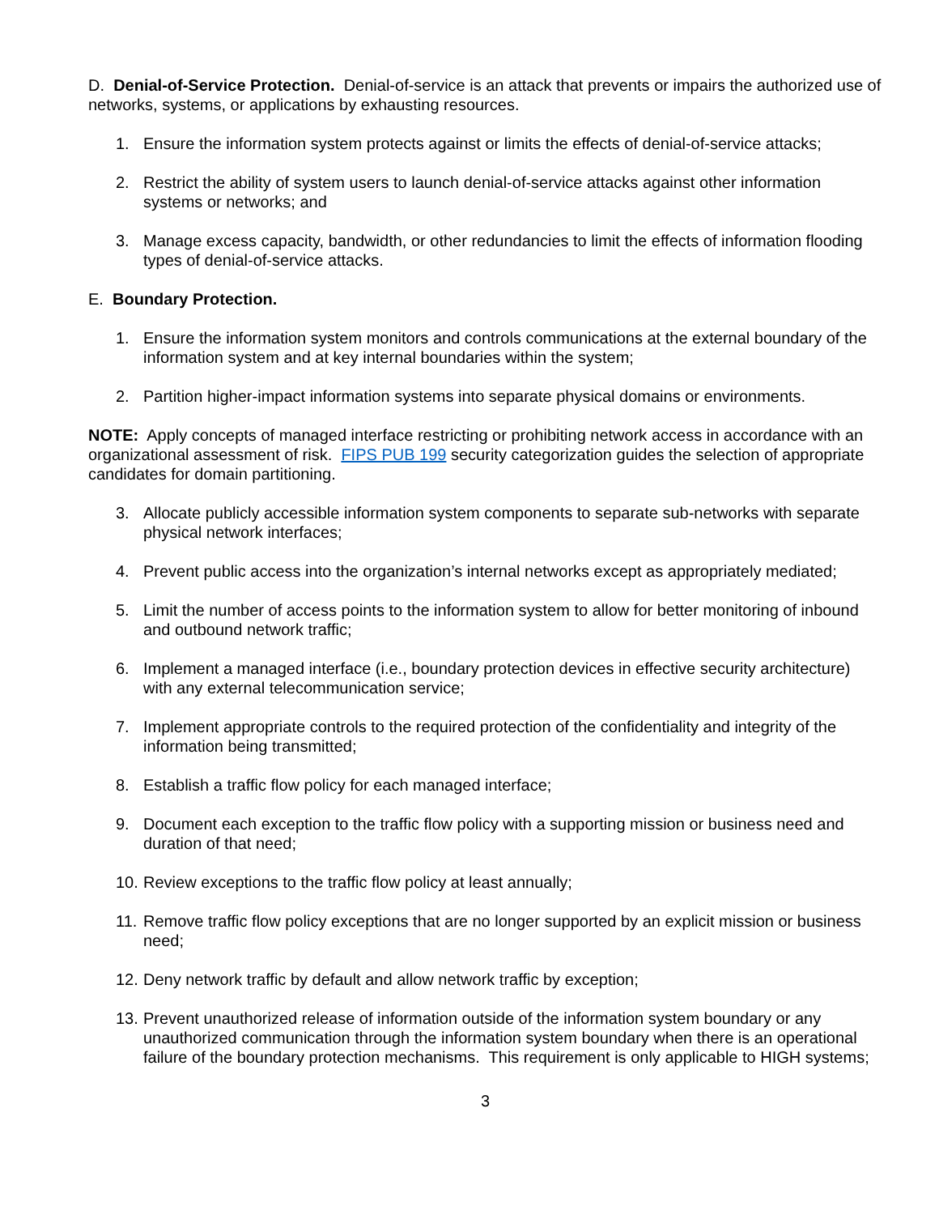D. Denial-of-Service Protection. Denial-of-service is an attack that prevents or impairs the authorized use of networks, systems, or applications by exhausting resources.
1. Ensure the information system protects against or limits the effects of denial-of-service attacks;
2. Restrict the ability of system users to launch denial-of-service attacks against other information systems or networks; and
3. Manage excess capacity, bandwidth, or other redundancies to limit the effects of information flooding types of denial-of-service attacks.
E. Boundary Protection.
1. Ensure the information system monitors and controls communications at the external boundary of the information system and at key internal boundaries within the system;
2. Partition higher-impact information systems into separate physical domains or environments.
NOTE: Apply concepts of managed interface restricting or prohibiting network access in accordance with an organizational assessment of risk. FIPS PUB 199 security categorization guides the selection of appropriate candidates for domain partitioning.
3. Allocate publicly accessible information system components to separate sub-networks with separate physical network interfaces;
4. Prevent public access into the organization’s internal networks except as appropriately mediated;
5. Limit the number of access points to the information system to allow for better monitoring of inbound and outbound network traffic;
6. Implement a managed interface (i.e., boundary protection devices in effective security architecture) with any external telecommunication service;
7. Implement appropriate controls to the required protection of the confidentiality and integrity of the information being transmitted;
8. Establish a traffic flow policy for each managed interface;
9. Document each exception to the traffic flow policy with a supporting mission or business need and duration of that need;
10. Review exceptions to the traffic flow policy at least annually;
11. Remove traffic flow policy exceptions that are no longer supported by an explicit mission or business need;
12. Deny network traffic by default and allow network traffic by exception;
13. Prevent unauthorized release of information outside of the information system boundary or any unauthorized communication through the information system boundary when there is an operational failure of the boundary protection mechanisms. This requirement is only applicable to HIGH systems;
3